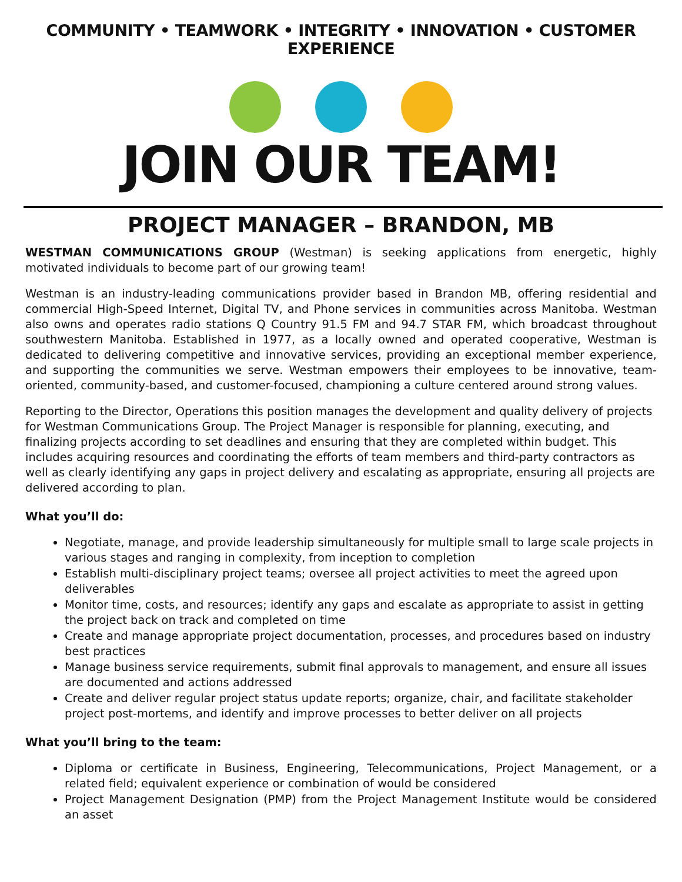COMMUNITY • TEAMWORK • INTEGRITY • INNOVATION • CUSTOMER EXPERIENCE
JOIN OUR TEAM!
PROJECT MANAGER – BRANDON, MB
WESTMAN COMMUNICATIONS GROUP (Westman) is seeking applications from energetic, highly motivated individuals to become part of our growing team!
Westman is an industry-leading communications provider based in Brandon MB, offering residential and commercial High-Speed Internet, Digital TV, and Phone services in communities across Manitoba. Westman also owns and operates radio stations Q Country 91.5 FM and 94.7 STAR FM, which broadcast throughout southwestern Manitoba. Established in 1977, as a locally owned and operated cooperative, Westman is dedicated to delivering competitive and innovative services, providing an exceptional member experience, and supporting the communities we serve. Westman empowers their employees to be innovative, team-oriented, community-based, and customer-focused, championing a culture centered around strong values.
Reporting to the Director, Operations this position manages the development and quality delivery of projects for Westman Communications Group. The Project Manager is responsible for planning, executing, and finalizing projects according to set deadlines and ensuring that they are completed within budget. This includes acquiring resources and coordinating the efforts of team members and third-party contractors as well as clearly identifying any gaps in project delivery and escalating as appropriate, ensuring all projects are delivered according to plan.
What you’ll do:
Negotiate, manage, and provide leadership simultaneously for multiple small to large scale projects in various stages and ranging in complexity, from inception to completion
Establish multi-disciplinary project teams; oversee all project activities to meet the agreed upon deliverables
Monitor time, costs, and resources; identify any gaps and escalate as appropriate to assist in getting the project back on track and completed on time
Create and manage appropriate project documentation, processes, and procedures based on industry best practices
Manage business service requirements, submit final approvals to management, and ensure all issues are documented and actions addressed
Create and deliver regular project status update reports; organize, chair, and facilitate stakeholder project post-mortems, and identify and improve processes to better deliver on all projects
What you’ll bring to the team:
Diploma or certificate in Business, Engineering, Telecommunications, Project Management, or a related field; equivalent experience or combination of would be considered
Project Management Designation (PMP) from the Project Management Institute would be considered an asset